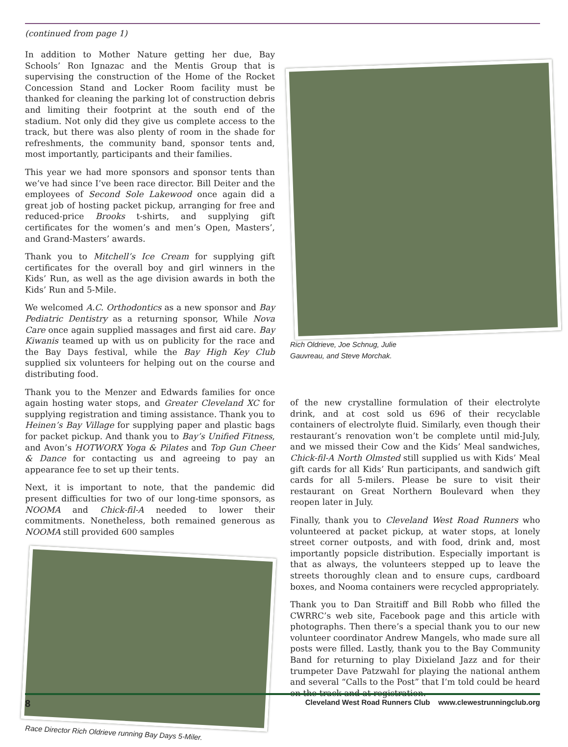(continued from page 1)
In addition to Mother Nature getting her due, Bay Schools’ Ron Ignazac and the Mentis Group that is supervising the construction of the Home of the Rocket Concession Stand and Locker Room facility must be thanked for cleaning the parking lot of construction debris and limiting their footprint at the south end of the stadium. Not only did they give us complete access to the track, but there was also plenty of room in the shade for refreshments, the community band, sponsor tents and, most importantly, participants and their families.
This year we had more sponsors and sponsor tents than we’ve had since I’ve been race director. Bill Deiter and the employees of Second Sole Lakewood once again did a great job of hosting packet pickup, arranging for free and reduced-price Brooks t-shirts, and supplying gift certificates for the women’s and men’s Open, Masters’, and Grand-Masters’ awards.
Thank you to Mitchell’s Ice Cream for supplying gift certificates for the overall boy and girl winners in the Kids’ Run, as well as the age division awards in both the Kids’ Run and 5-Mile.
We welcomed A.C. Orthodontics as a new sponsor and Bay Pediatric Dentistry as a returning sponsor, While Nova Care once again supplied massages and first aid care. Bay Kiwanis teamed up with us on publicity for the race and the Bay Days festival, while the Bay High Key Club supplied six volunteers for helping out on the course and distributing food.
Thank you to the Menzer and Edwards families for once again hosting water stops, and Greater Cleveland XC for supplying registration and timing assistance. Thank you to Heinen’s Bay Village for supplying paper and plastic bags for packet pickup. And thank you to Bay’s Unified Fitness, and Avon’s HOTWORX Yoga & Pilates and Top Gun Cheer & Dance for contacting us and agreeing to pay an appearance fee to set up their tents.
Next, it is important to note, that the pandemic did present difficulties for two of our long-time sponsors, as NOOMA and Chick-fil-A needed to lower their commitments. Nonetheless, both remained generous as NOOMA still provided 600 samples
Race Director Rich Oldrieve running Bay Days 5-Miler.
Rich Oldrieve, Joe Schnug, Julie
Gauvreau, and Steve Morchak.
of the new crystalline formulation of their electrolyte drink, and at cost sold us 696 of their recyclable containers of electrolyte fluid. Similarly, even though their restaurant’s renovation won’t be complete until mid-July, and we missed their Cow and the Kids’ Meal sandwiches, Chick-fil-A North Olmsted still supplied us with Kids’ Meal gift cards for all Kids’ Run participants, and sandwich gift cards for all 5-milers. Please be sure to visit their restaurant on Great Northern Boulevard when they reopen later in July.
Finally, thank you to Cleveland West Road Runners who volunteered at packet pickup, at water stops, at lonely street corner outposts, and with food, drink and, most importantly popsicle distribution. Especially important is that as always, the volunteers stepped up to leave the streets thoroughly clean and to ensure cups, cardboard boxes, and Nooma containers were recycled appropriately.
Thank you to Dan Straitiff and Bill Robb who filled the CWRRC’s web site, Facebook page and this article with photographs. Then there’s a special thank you to our new volunteer coordinator Andrew Mangels, who made sure all posts were filled. Lastly, thank you to the Bay Community Band for returning to play Dixieland Jazz and for their trumpeter Dave Patzwahl for playing the national anthem and several “Calls to the Post” that I’m told could be heard on the track and at registration.
8 Cleveland West Road Runners Club www.clewestrunningclub.org